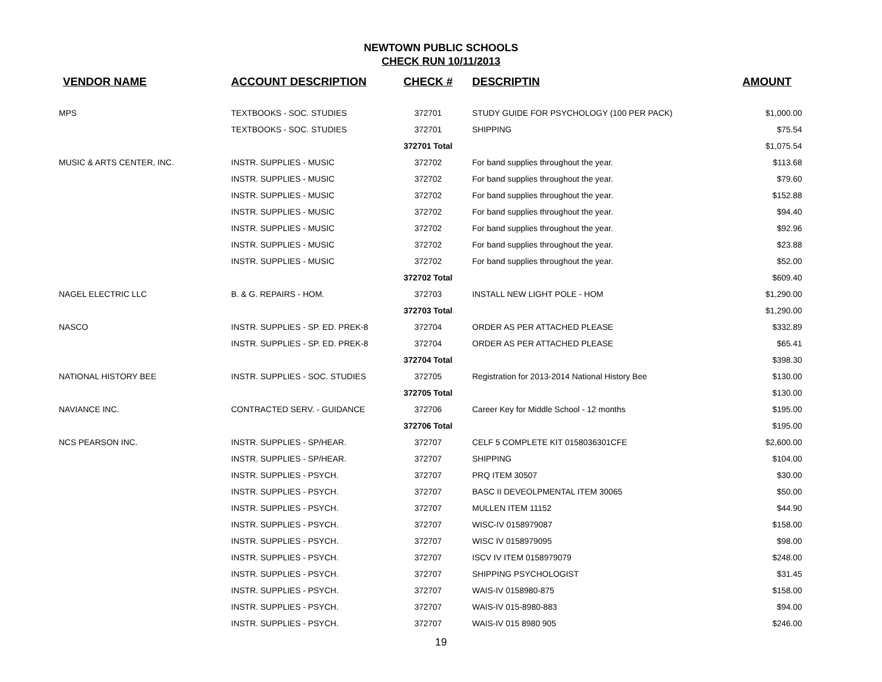NEWTOWN PUBLIC SCHOOLS
CHECK RUN 10/11/2013
| VENDOR NAME | ACCOUNT DESCRIPTION | CHECK # | DESCRIPTIN | AMOUNT |
| --- | --- | --- | --- | --- |
| MPS | TEXTBOOKS - SOC. STUDIES | 372701 | STUDY GUIDE FOR PSYCHOLOGY (100 PER PACK) | $1,000.00 |
| | TEXTBOOKS - SOC. STUDIES | 372701 | SHIPPING | $75.54 |
| | | 372701 Total | | $1,075.54 |
| MUSIC & ARTS CENTER, INC. | INSTR. SUPPLIES - MUSIC | 372702 | For band supplies throughout the year. | $113.68 |
| | INSTR. SUPPLIES - MUSIC | 372702 | For band supplies throughout the year. | $79.60 |
| | INSTR. SUPPLIES - MUSIC | 372702 | For band supplies throughout the year. | $152.88 |
| | INSTR. SUPPLIES - MUSIC | 372702 | For band supplies throughout the year. | $94.40 |
| | INSTR. SUPPLIES - MUSIC | 372702 | For band supplies throughout the year. | $92.96 |
| | INSTR. SUPPLIES - MUSIC | 372702 | For band supplies throughout the year. | $23.88 |
| | INSTR. SUPPLIES - MUSIC | 372702 | For band supplies throughout the year. | $52.00 |
| | | 372702 Total | | $609.40 |
| NAGEL ELECTRIC LLC | B. & G. REPAIRS - HOM. | 372703 | INSTALL NEW LIGHT POLE - HOM | $1,290.00 |
| | | 372703 Total | | $1,290.00 |
| NASCO | INSTR. SUPPLIES - SP. ED. PREK-8 | 372704 | ORDER AS PER ATTACHED PLEASE | $332.89 |
| | INSTR. SUPPLIES - SP. ED. PREK-8 | 372704 | ORDER AS PER ATTACHED PLEASE | $65.41 |
| | | 372704 Total | | $398.30 |
| NATIONAL HISTORY BEE | INSTR. SUPPLIES - SOC. STUDIES | 372705 | Registration for 2013-2014 National History Bee | $130.00 |
| | | 372705 Total | | $130.00 |
| NAVIANCE INC. | CONTRACTED SERV. - GUIDANCE | 372706 | Career Key for Middle School - 12 months | $195.00 |
| | | 372706 Total | | $195.00 |
| NCS PEARSON INC. | INSTR. SUPPLIES - SP/HEAR. | 372707 | CELF 5 COMPLETE KIT 0158036301CFE | $2,600.00 |
| | INSTR. SUPPLIES - SP/HEAR. | 372707 | SHIPPING | $104.00 |
| | INSTR. SUPPLIES - PSYCH. | 372707 | PRQ ITEM 30507 | $30.00 |
| | INSTR. SUPPLIES - PSYCH. | 372707 | BASC II DEVEOLPMENTAL ITEM 30065 | $50.00 |
| | INSTR. SUPPLIES - PSYCH. | 372707 | MULLEN ITEM 11152 | $44.90 |
| | INSTR. SUPPLIES - PSYCH. | 372707 | WISC-IV 0158979087 | $158.00 |
| | INSTR. SUPPLIES - PSYCH. | 372707 | WISC IV 0158979095 | $98.00 |
| | INSTR. SUPPLIES - PSYCH. | 372707 | ISCV IV ITEM 0158979079 | $248.00 |
| | INSTR. SUPPLIES - PSYCH. | 372707 | SHIPPING PSYCHOLOGIST | $31.45 |
| | INSTR. SUPPLIES - PSYCH. | 372707 | WAIS-IV 0158980-875 | $158.00 |
| | INSTR. SUPPLIES - PSYCH. | 372707 | WAIS-IV 015-8980-883 | $94.00 |
| | INSTR. SUPPLIES - PSYCH. | 372707 | WAIS-IV 015 8980 905 | $246.00 |
19